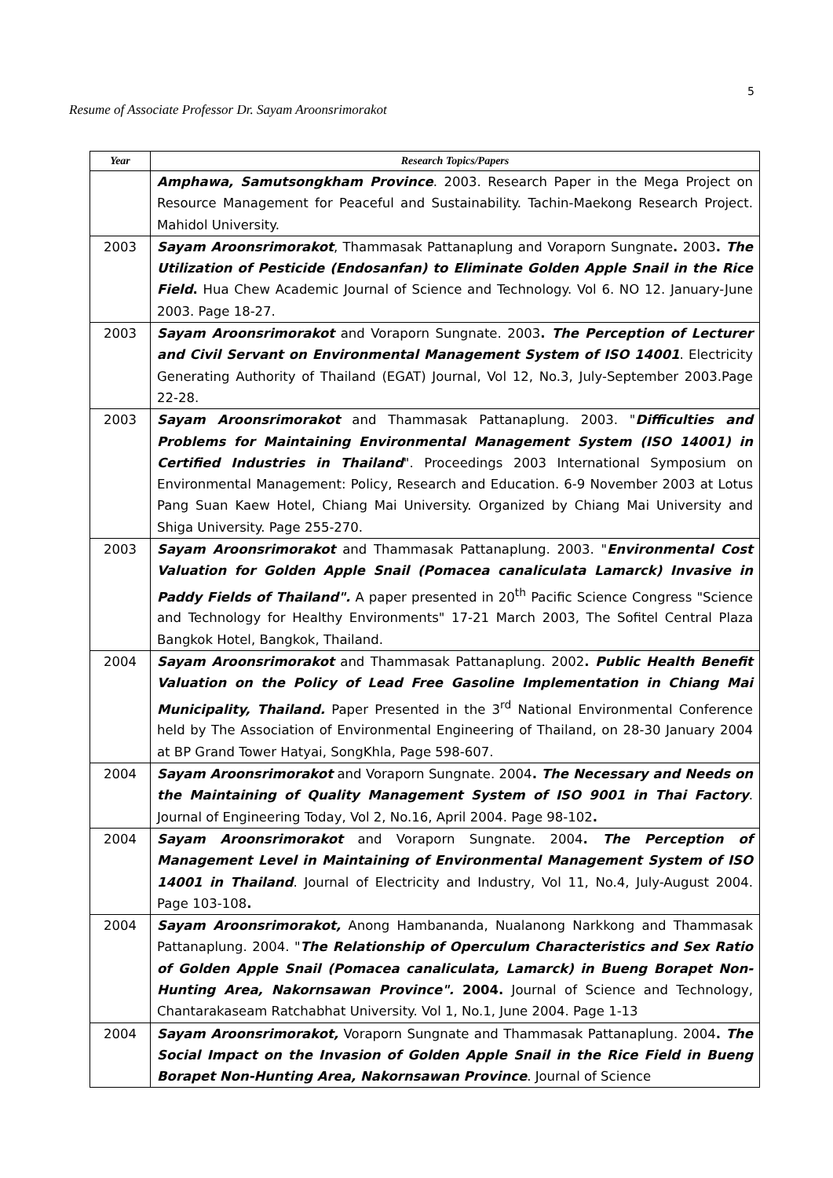5
Resume of Associate Professor Dr. Sayam Aroonsrimorakot
| Year | Research Topics/Papers |
| --- | --- |
| | Amphawa, Samutsongkham Province . 2003. Research Paper in the Mega Project on Resource Management for Peaceful and Sustainability. Tachin-Maekong Research Project. Mahidol University. |
| 2003 | Sayam Aroonsrimorakot , Thammasak Pattanaplung and Voraporn Sungnate . 2003 . The Utilization of Pesticide (Endosanfan) to Eliminate Golden Apple Snail in the Rice Field . Hua Chew Academic Journal of Science and Technology. Vol 6. NO 12. January-June 2003. Page 18-27. |
| 2003 | Sayam Aroonsrimorakot and Voraporn Sungnate. 2003 . The Perception of Lecturer and Civil Servant on Environmental Management System of ISO 14001 . Electricity Generating Authority of Thailand (EGAT) Journal, Vol 12, No.3, July-September 2003.Page 22-28. |
| 2003 | Sayam Aroonsrimorakot and Thammasak Pattanaplung. 2003. " Difficulties and Problems for Maintaining Environmental Management System (ISO 14001) in Certified Industries in Thailand ". Proceedings 2003 International Symposium on Environmental Management: Policy, Research and Education. 6-9 November 2003 at Lotus Pang Suan Kaew Hotel, Chiang Mai University. Organized by Chiang Mai University and Shiga University. Page 255-270. |
| 2003 | Sayam Aroonsrimorakot and Thammasak Pattanaplung. 2003. " Environmental Cost Valuation for Golden Apple Snail (Pomacea canaliculata Lamarck) Invasive in Paddy Fields of Thailand". A paper presented in 20<sup>th</sup> Pacific Science Congress "Science and Technology for Healthy Environments" 17-21 March 2003, The Sofitel Central Plaza Bangkok Hotel, Bangkok, Thailand. |
| 2004 | Sayam Aroonsrimorakot and Thammasak Pattanaplung. 2002 . Public Health Benefit Valuation on the Policy of Lead Free Gasoline Implementation in Chiang Mai Municipality, Thailand. Paper Presented in the 3<sup>rd</sup> National Environmental Conference held by The Association of Environmental Engineering of Thailand, on 28-30 January 2004 at BP Grand Tower Hatyai, SongKhla, Page 598-607. |
| 2004 | Sayam Aroonsrimorakot and Voraporn Sungnate. 2004 . The Necessary and Needs on the Maintaining of Quality Management System of ISO 9001 in Thai Factory . Journal of Engineering Today, Vol 2, No.16, April 2004. Page 98-102 . |
| 2004 | Sayam Aroonsrimorakot and Voraporn Sungnate. 2004 . The Perception of Management Level in Maintaining of Environmental Management System of ISO 14001 in Thailand . Journal of Electricity and Industry, Vol 11, No.4, July-August 2004. Page 103-108 . |
| 2004 | Sayam Aroonsrimorakot, Anong Hambananda, Nualanong Narkkong and Thammasak Pattanaplung. 2004. " The Relationship of Operculum Characteristics and Sex Ratio of Golden Apple Snail (Pomacea canaliculata, Lamarck) in Bueng Borapet Non-Hunting Area, Nakornsawan Province". 2004. Journal of Science and Technology, Chantarakaseam Ratchabhat University. Vol 1, No.1, June 2004. Page 1-13 |
| 2004 | Sayam Aroonsrimorakot, Voraporn Sungnate and Thammasak Pattanaplung. 2004 . The Social Impact on the Invasion of Golden Apple Snail in the Rice Field in Bueng Borapet Non-Hunting Area, Nakornsawan Province . Journal of Science |